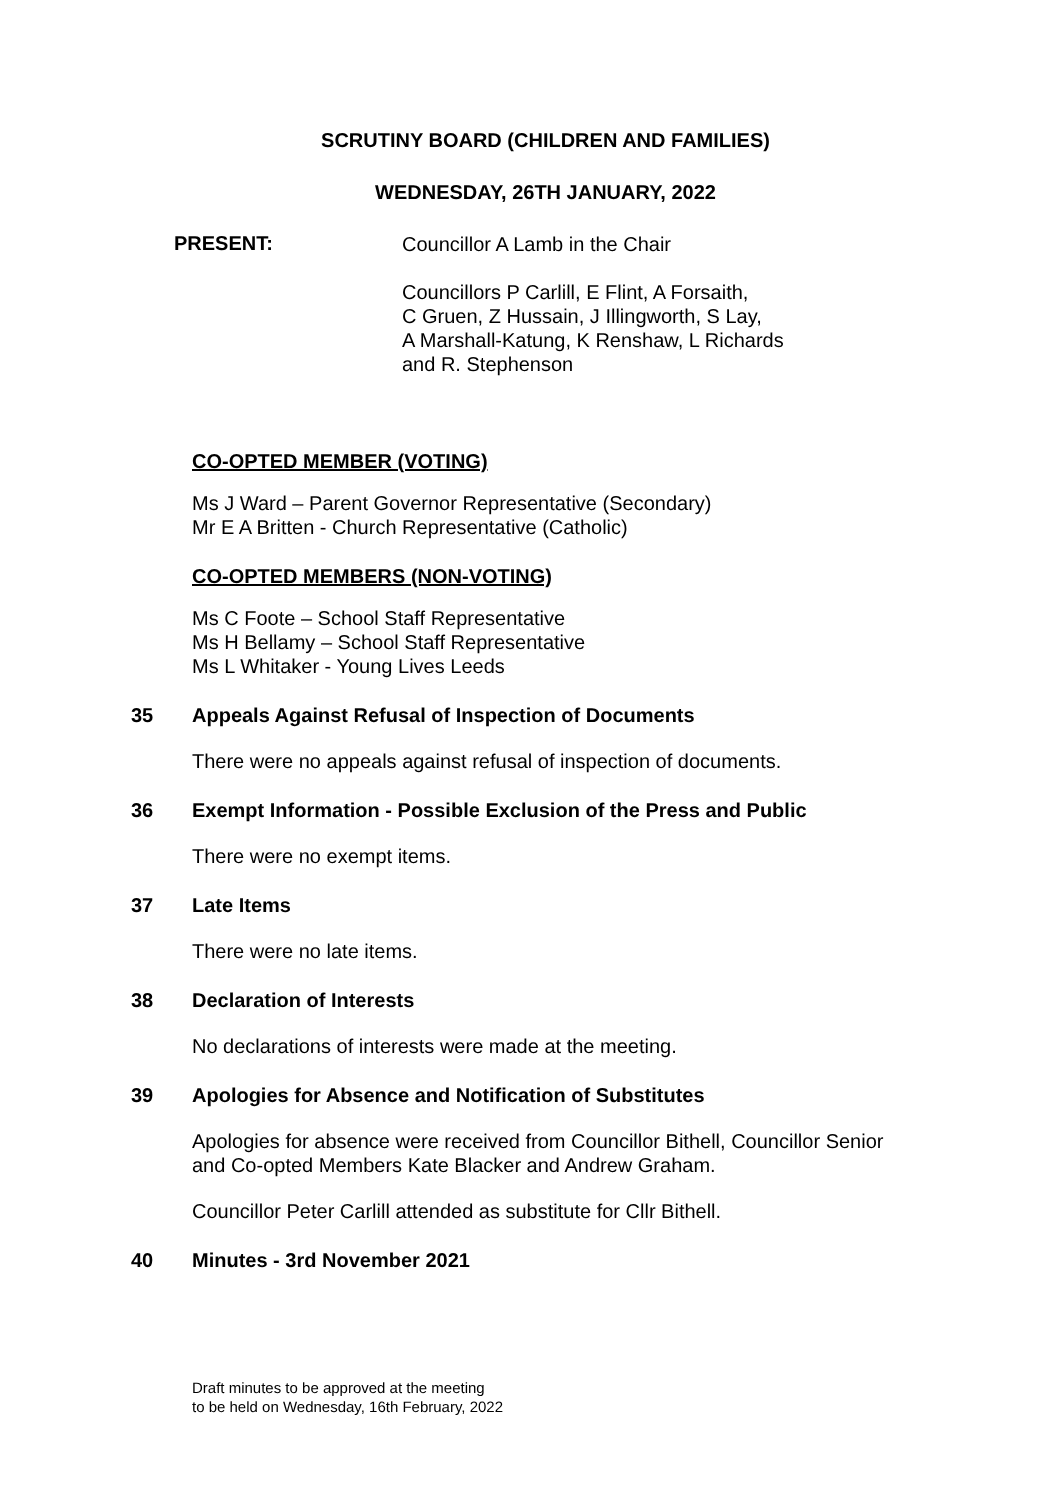SCRUTINY BOARD (CHILDREN AND FAMILIES)
WEDNESDAY, 26TH JANUARY, 2022
PRESENT:
Councillor A Lamb in the Chair
Councillors P Carlill, E Flint, A Forsaith,
C Gruen, Z Hussain, J Illingworth, S Lay,
A Marshall-Katung, K Renshaw, L Richards
and R. Stephenson
CO-OPTED MEMBER (VOTING)
Ms J Ward – Parent Governor Representative (Secondary)
Mr E A Britten - Church Representative (Catholic)
CO-OPTED MEMBERS (NON-VOTING)
Ms C Foote – School Staff Representative
Ms H Bellamy – School Staff Representative
Ms L Whitaker - Young Lives Leeds
35 Appeals Against Refusal of Inspection of Documents
There were no appeals against refusal of inspection of documents.
36 Exempt Information - Possible Exclusion of the Press and Public
There were no exempt items.
37 Late Items
There were no late items.
38 Declaration of Interests
No declarations of interests were made at the meeting.
39 Apologies for Absence and Notification of Substitutes
Apologies for absence were received from Councillor Bithell, Councillor Senior
and Co-opted Members Kate Blacker and Andrew Graham.
Councillor Peter Carlill attended as substitute for Cllr Bithell.
40 Minutes - 3rd November 2021
Draft minutes to be approved at the meeting
to be held on Wednesday, 16th February, 2022